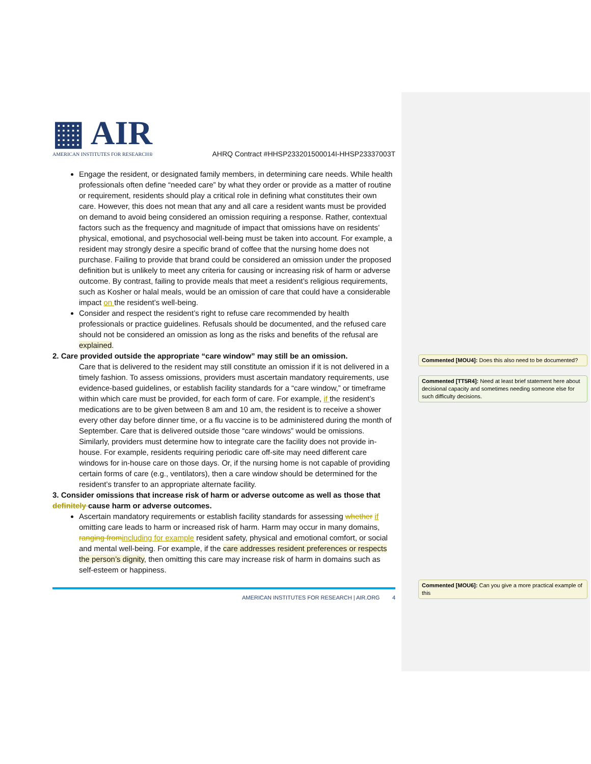▦ AIR
AMERICAN INSTITUTES FOR RESEARCH®
AHRQ Contract #HHSP233201500014I-HHSP23337003T
Engage the resident, or designated family members, in determining care needs. While health professionals often define “needed care” by what they order or provide as a matter of routine or requirement, residents should play a critical role in defining what constitutes their own care. However, this does not mean that any and all care a resident wants must be provided on demand to avoid being considered an omission requiring a response. Rather, contextual factors such as the frequency and magnitude of impact that omissions have on residents’ physical, emotional, and psychosocial well-being must be taken into account. For example, a resident may strongly desire a specific brand of coffee that the nursing home does not purchase. Failing to provide that brand could be considered an omission under the proposed definition but is unlikely to meet any criteria for causing or increasing risk of harm or adverse outcome. By contrast, failing to provide meals that meet a resident’s religious requirements, such as Kosher or halal meals, would be an omission of care that could have a considerable impact on the resident’s well-being.
Consider and respect the resident’s right to refuse care recommended by health professionals or practice guidelines. Refusals should be documented, and the refused care should not be considered an omission as long as the risks and benefits of the refusal are explained.
2. Care provided outside the appropriate “care window” may still be an omission.
Care that is delivered to the resident may still constitute an omission if it is not delivered in a timely fashion. To assess omissions, providers must ascertain mandatory requirements, use evidence-based guidelines, or establish facility standards for a “care window,” or timeframe within which care must be provided, for each form of care. For example, if the resident’s medications are to be given between 8 am and 10 am, the resident is to receive a shower every other day before dinner time, or a flu vaccine is to be administered during the month of September. Care that is delivered outside those “care windows” would be omissions.
Similarly, providers must determine how to integrate care the facility does not provide in-house. For example, residents requiring periodic care off-site may need different care windows for in-house care on those days. Or, if the nursing home is not capable of providing certain forms of care (e.g., ventilators), then a care window should be determined for the resident’s transfer to an appropriate alternate facility.
3. Consider omissions that increase risk of harm or adverse outcome as well as those that definitely cause harm or adverse outcomes.
Ascertain mandatory requirements or establish facility standards for assessing whether if omitting care leads to harm or increased risk of harm. Harm may occur in many domains, ranging from including for example resident safety, physical and emotional comfort, or social and mental well-being. For example, if the care addresses resident preferences or respects the person’s dignity, then omitting this care may increase risk of harm in domains such as self-esteem or happiness.
AMERICAN INSTITUTES FOR RESEARCH | AIR.ORG 4
Commented [MOU4]: Does this also need to be documented?
Commented [TT5R4]: Need at least brief statement here about decisional capacity and sometimes needing someone else for such difficulty decisions.
Commented [MOU6]: Can you give a more practical example of this